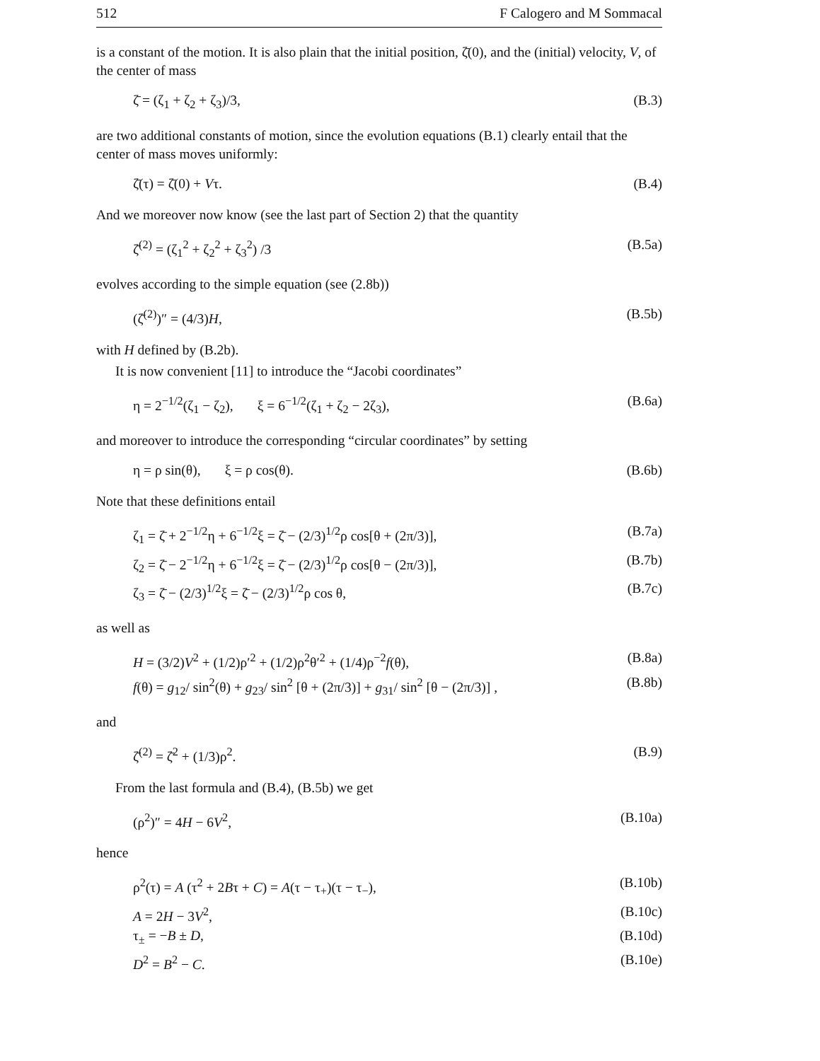512 F Calogero and M Sommacal
is a constant of the motion. It is also plain that the initial position, ζ̄(0), and the (initial) velocity, V, of the center of mass
ζ̄ = (ζ<sub>1</sub> + ζ<sub>2</sub> + ζ<sub>3</sub>)/3, (B.3)
are two additional constants of motion, since the evolution equations (B.1) clearly entail that the center of mass moves uniformly:
ζ̄(τ) = ζ̄(0) + Vτ. (B.4)
And we moreover now know (see the last part of Section 2) that the quantity
ζ̄<sup>(2)</sup> = (ζ<sub>1</sub><sup>2</sup> + ζ<sub>2</sub><sup>2</sup> + ζ<sub>3</sub><sup>2</sup>) /3 (B.5a)
evolves according to the simple equation (see (2.8b))
(ζ̄<sup>(2)</sup>)″ = (4/3)H, (B.5b)
with H defined by (B.2b).
It is now convenient [11] to introduce the “Jacobi coordinates”
η = 2<sup>−1/2</sup>(ζ<sub>1</sub> − ζ<sub>2</sub>), ξ = 6<sup>−1/2</sup>(ζ<sub>1</sub> + ζ<sub>2</sub> − 2ζ<sub>3</sub>), (B.6a)
and moreover to introduce the corresponding “circular coordinates” by setting
η = ρ sin(θ), ξ = ρ cos(θ). (B.6b)
Note that these definitions entail
ζ<sub>1</sub> = ζ̄ + 2<sup>−1/2</sup>η + 6<sup>−1/2</sup>ξ = ζ̄ − (2/3)<sup>1/2</sup>ρ cos[θ + (2π/3)], (B.7a)
ζ<sub>2</sub> = ζ̄ − 2<sup>−1/2</sup>η + 6<sup>−1/2</sup>ξ = ζ̄ − (2/3)<sup>1/2</sup>ρ cos[θ − (2π/3)], (B.7b)
ζ<sub>3</sub> = ζ̄ − (2/3)<sup>1/2</sup>ξ = ζ̄ − (2/3)<sup>1/2</sup>ρ cos θ, (B.7c)
as well as
H = (3/2)V<sup>2</sup> + (1/2)ρ′<sup>2</sup> + (1/2)ρ<sup>2</sup>θ′<sup>2</sup> + (1/4)ρ<sup>−2</sup>f(θ), (B.8a)
f(θ) = g<sub>12</sub>/ sin<sup>2</sup>(θ) + g<sub>23</sub>/ sin<sup>2</sup> [θ + (2π/3)] + g<sub>31</sub>/ sin<sup>2</sup> [θ − (2π/3)] , (B.8b)
and
ζ̄<sup>(2)</sup> = ζ̄<sup>2</sup> + (1/3)ρ<sup>2</sup>. (B.9)
From the last formula and (B.4), (B.5b) we get
(ρ<sup>2</sup>)″ = 4H − 6V<sup>2</sup>, (B.10a)
hence
ρ<sup>2</sup>(τ) = A (τ<sup>2</sup> + 2Bτ + C) = A(τ − τ<sub>+</sub>)(τ − τ<sub>−</sub>), (B.10b)
A = 2H − 3V<sup>2</sup>, (B.10c)
τ<sub>±</sub> = −B ± D, (B.10d)
D<sup>2</sup> = B<sup>2</sup> − C. (B.10e)